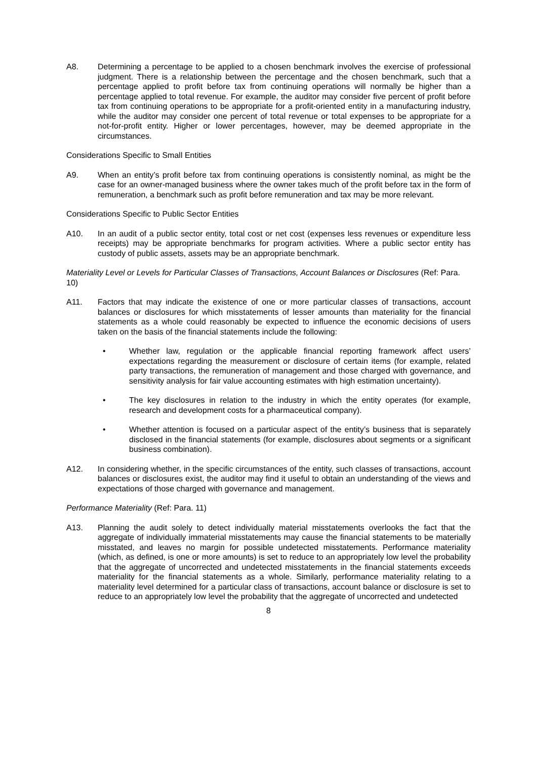A8. Determining a percentage to be applied to a chosen benchmark involves the exercise of professional judgment. There is a relationship between the percentage and the chosen benchmark, such that a percentage applied to profit before tax from continuing operations will normally be higher than a percentage applied to total revenue. For example, the auditor may consider five percent of profit before tax from continuing operations to be appropriate for a profit-oriented entity in a manufacturing industry, while the auditor may consider one percent of total revenue or total expenses to be appropriate for a not-for-profit entity. Higher or lower percentages, however, may be deemed appropriate in the circumstances.
Considerations Specific to Small Entities
A9. When an entity’s profit before tax from continuing operations is consistently nominal, as might be the case for an owner-managed business where the owner takes much of the profit before tax in the form of remuneration, a benchmark such as profit before remuneration and tax may be more relevant.
Considerations Specific to Public Sector Entities
A10. In an audit of a public sector entity, total cost or net cost (expenses less revenues or expenditure less receipts) may be appropriate benchmarks for program activities. Where a public sector entity has custody of public assets, assets may be an appropriate benchmark.
Materiality Level or Levels for Particular Classes of Transactions, Account Balances or Disclosures (Ref: Para. 10)
A11. Factors that may indicate the existence of one or more particular classes of transactions, account balances or disclosures for which misstatements of lesser amounts than materiality for the financial statements as a whole could reasonably be expected to influence the economic decisions of users taken on the basis of the financial statements include the following:
• Whether law, regulation or the applicable financial reporting framework affect users’ expectations regarding the measurement or disclosure of certain items (for example, related party transactions, the remuneration of management and those charged with governance, and sensitivity analysis for fair value accounting estimates with high estimation uncertainty).
• The key disclosures in relation to the industry in which the entity operates (for example, research and development costs for a pharmaceutical company).
• Whether attention is focused on a particular aspect of the entity’s business that is separately disclosed in the financial statements (for example, disclosures about segments or a significant business combination).
A12. In considering whether, in the specific circumstances of the entity, such classes of transactions, account balances or disclosures exist, the auditor may find it useful to obtain an understanding of the views and expectations of those charged with governance and management.
Performance Materiality (Ref: Para. 11)
A13. Planning the audit solely to detect individually material misstatements overlooks the fact that the aggregate of individually immaterial misstatements may cause the financial statements to be materially misstated, and leaves no margin for possible undetected misstatements. Performance materiality (which, as defined, is one or more amounts) is set to reduce to an appropriately low level the probability that the aggregate of uncorrected and undetected misstatements in the financial statements exceeds materiality for the financial statements as a whole. Similarly, performance materiality relating to a materiality level determined for a particular class of transactions, account balance or disclosure is set to reduce to an appropriately low level the probability that the aggregate of uncorrected and undetected
8